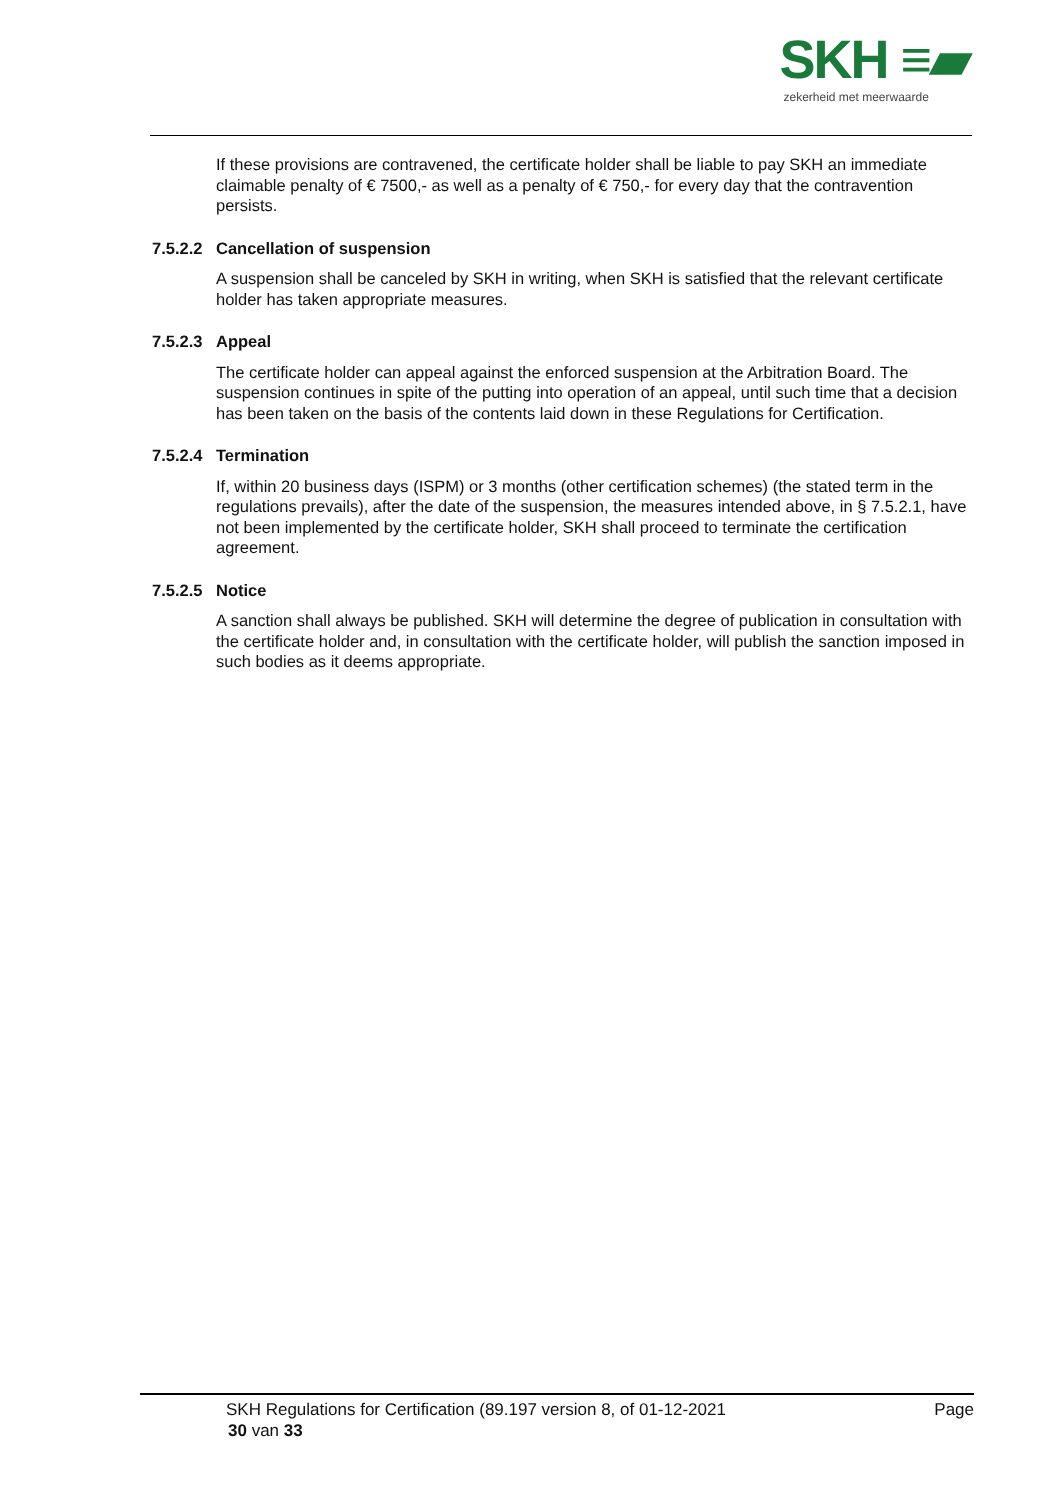SKH ≡▰
zekerheid met meerwaarde
If these provisions are contravened, the certificate holder shall be liable to pay SKH an immediate claimable penalty of € 7500,- as well as a penalty of € 750,- for every day that the contravention persists.
7.5.2.2 Cancellation of suspension
A suspension shall be canceled by SKH in writing, when SKH is satisfied that the relevant certificate holder has taken appropriate measures.
7.5.2.3 Appeal
The certificate holder can appeal against the enforced suspension at the Arbitration Board. The suspension continues in spite of the putting into operation of an appeal, until such time that a decision has been taken on the basis of the contents laid down in these Regulations for Certification.
7.5.2.4 Termination
If, within 20 business days (ISPM) or 3 months (other certification schemes) (the stated term in the regulations prevails), after the date of the suspension, the measures intended above, in § 7.5.2.1, have not been implemented by the certificate holder, SKH shall proceed to terminate the certification agreement.
7.5.2.5 Notice
A sanction shall always be published. SKH will determine the degree of publication in consultation with the certificate holder and, in consultation with the certificate holder, will publish the sanction imposed in such bodies as it deems appropriate.
SKH Regulations for Certification (89.197 version 8, of 01-12-2021 Page
30 van 33